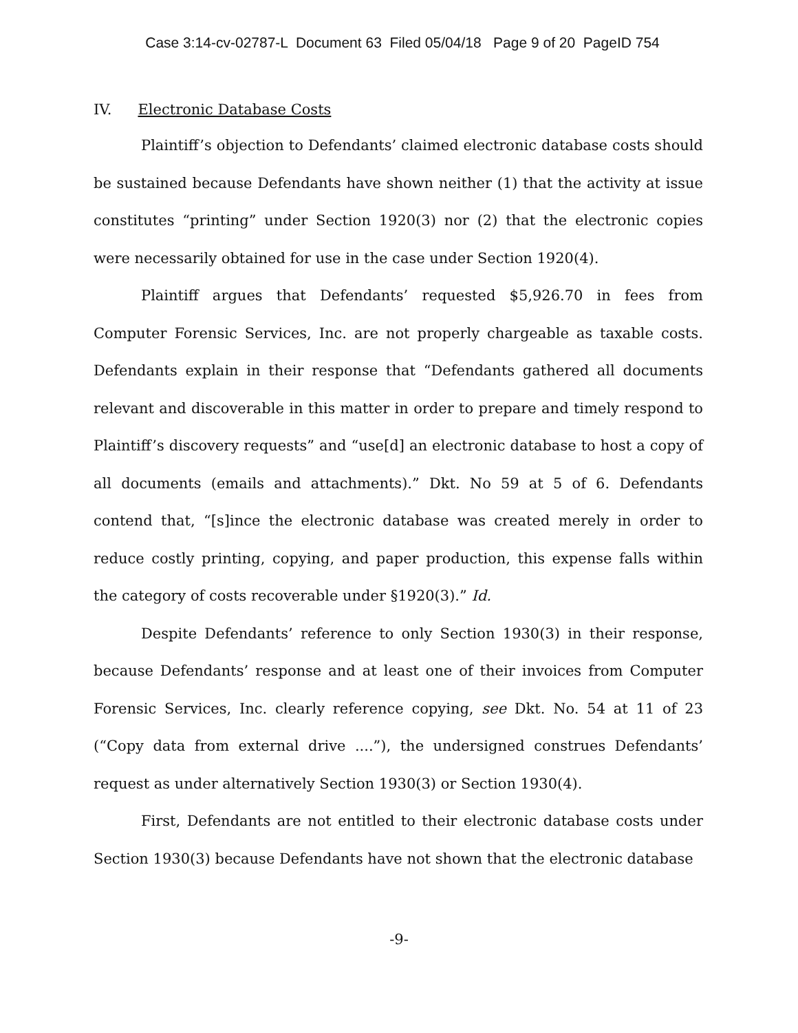Case 3:14-cv-02787-L Document 63 Filed 05/04/18 Page 9 of 20 PageID 754
IV. Electronic Database Costs
Plaintiff’s objection to Defendants’ claimed electronic database costs should be sustained because Defendants have shown neither (1) that the activity at issue constitutes “printing” under Section 1920(3) nor (2) that the electronic copies were necessarily obtained for use in the case under Section 1920(4).
Plaintiff argues that Defendants’ requested $5,926.70 in fees from Computer Forensic Services, Inc. are not properly chargeable as taxable costs. Defendants explain in their response that “Defendants gathered all documents relevant and discoverable in this matter in order to prepare and timely respond to Plaintiff’s discovery requests” and “use[d] an electronic database to host a copy of all documents (emails and attachments).” Dkt. No 59 at 5 of 6. Defendants contend that, “[s]ince the electronic database was created merely in order to reduce costly printing, copying, and paper production, this expense falls within the category of costs recoverable under §1920(3).” Id.
Despite Defendants’ reference to only Section 1930(3) in their response, because Defendants’ response and at least one of their invoices from Computer Forensic Services, Inc. clearly reference copying, see Dkt. No. 54 at 11 of 23 (“Copy data from external drive ....”), the undersigned construes Defendants’ request as under alternatively Section 1930(3) or Section 1930(4).
First, Defendants are not entitled to their electronic database costs under Section 1930(3) because Defendants have not shown that the electronic database
-9-